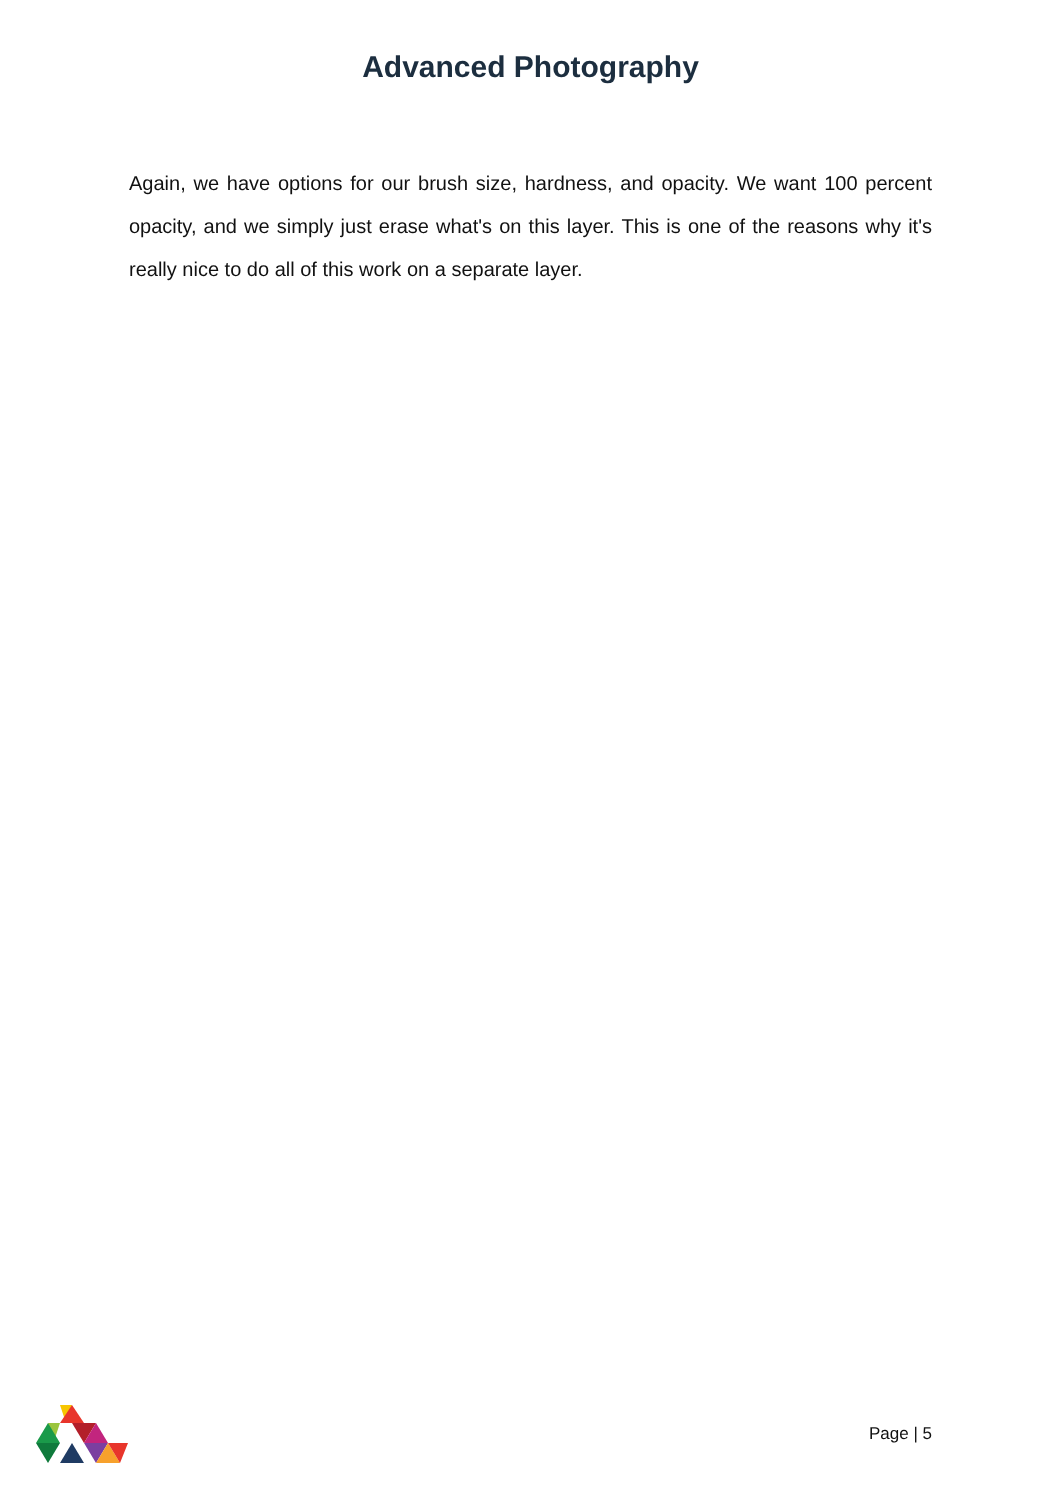Advanced Photography
Again, we have options for our brush size, hardness, and opacity. We want 100 percent opacity, and we simply just erase what's on this layer. This is one of the reasons why it's really nice to do all of this work on a separate layer.
Page | 5